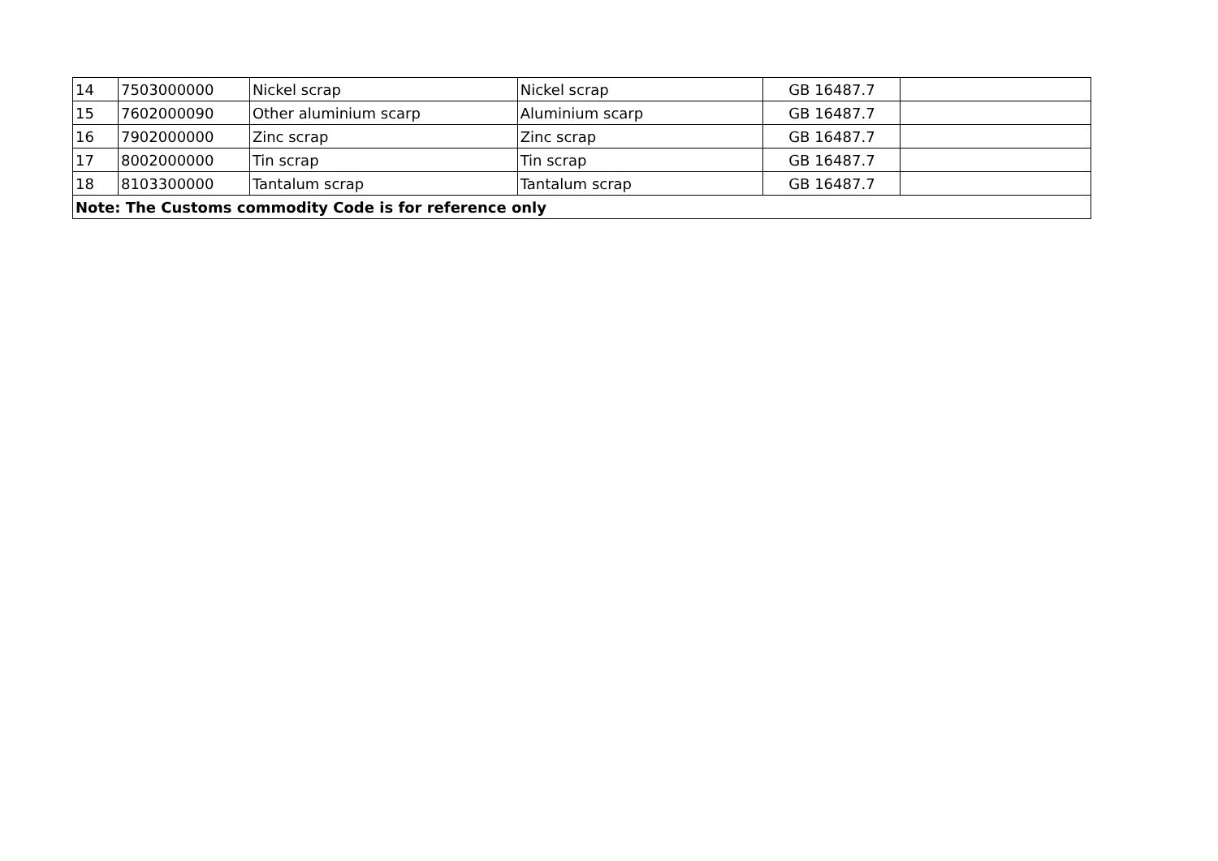| 14 | 7503000000 | Nickel scrap | Nickel scrap | GB 16487.7 | |
| 15 | 7602000090 | Other aluminium scarp | Aluminium scarp | GB 16487.7 | |
| 16 | 7902000000 | Zinc scrap | Zinc scrap | GB 16487.7 | |
| 17 | 8002000000 | Tin scrap | Tin scrap | GB 16487.7 | |
| 18 | 8103300000 | Tantalum scrap | Tantalum scrap | GB 16487.7 | |
| Note: The Customs commodity Code is for reference only | | | | | |